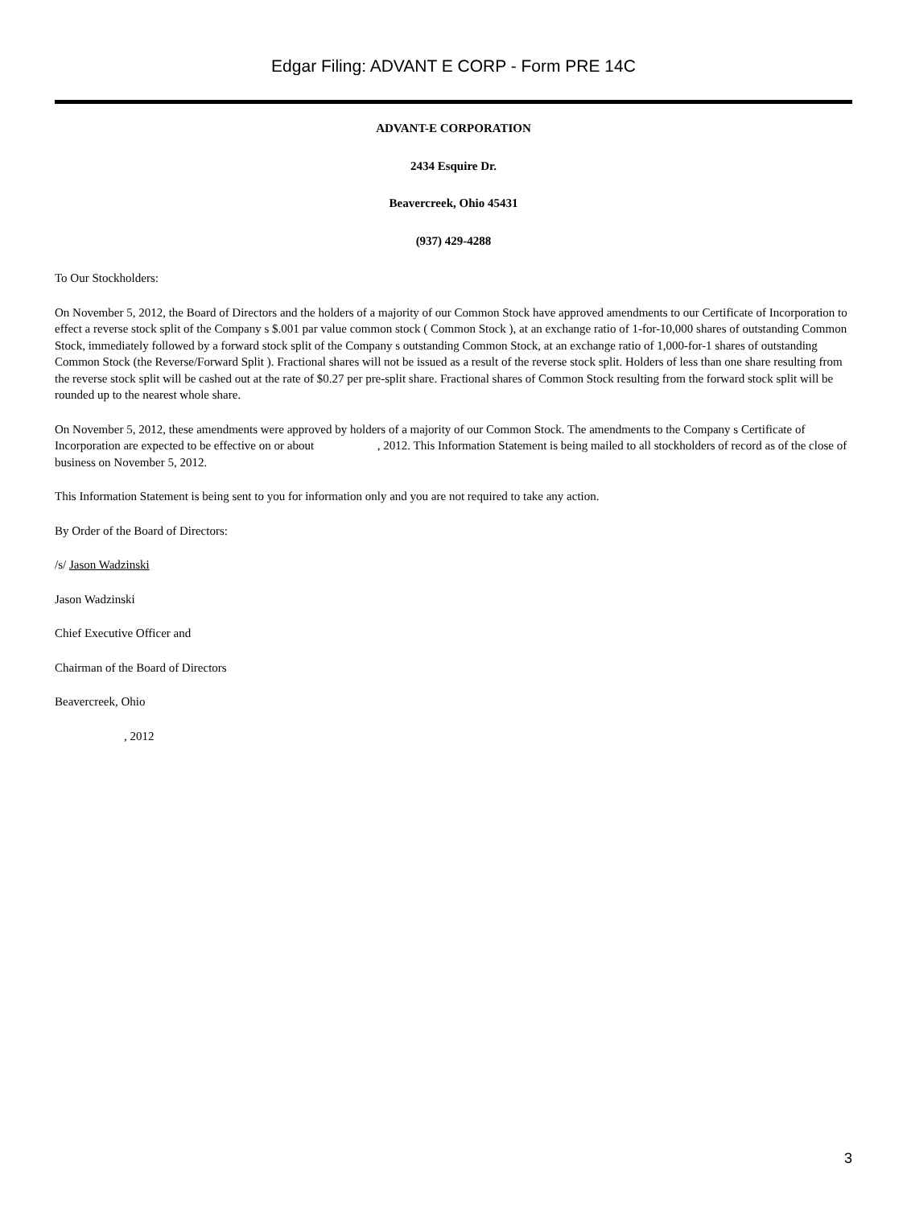Edgar Filing: ADVANT E CORP - Form PRE 14C
ADVANT-E CORPORATION
2434 Esquire Dr.
Beavercreek, Ohio 45431
(937) 429-4288
To Our Stockholders:
On November 5, 2012, the Board of Directors and the holders of a majority of our Common Stock have approved amendments to our Certificate of Incorporation to effect a reverse stock split of the Company s $.001 par value common stock ( Common Stock ), at an exchange ratio of 1-for-10,000 shares of outstanding Common Stock, immediately followed by a forward stock split of the Company s outstanding Common Stock, at an exchange ratio of 1,000-for-1 shares of outstanding Common Stock (the Reverse/Forward Split ). Fractional shares will not be issued as a result of the reverse stock split. Holders of less than one share resulting from the reverse stock split will be cashed out at the rate of $0.27 per pre-split share. Fractional shares of Common Stock resulting from the forward stock split will be rounded up to the nearest whole share.
On November 5, 2012, these amendments were approved by holders of a majority of our Common Stock. The amendments to the Company s Certificate of Incorporation are expected to be effective on or about , 2012. This Information Statement is being mailed to all stockholders of record as of the close of business on November 5, 2012.
This Information Statement is being sent to you for information only and you are not required to take any action.
By Order of the Board of Directors:
/s/ Jason Wadzinski
Jason Wadzinski
Chief Executive Officer and
Chairman of the Board of Directors
Beavercreek, Ohio
, 2012
3